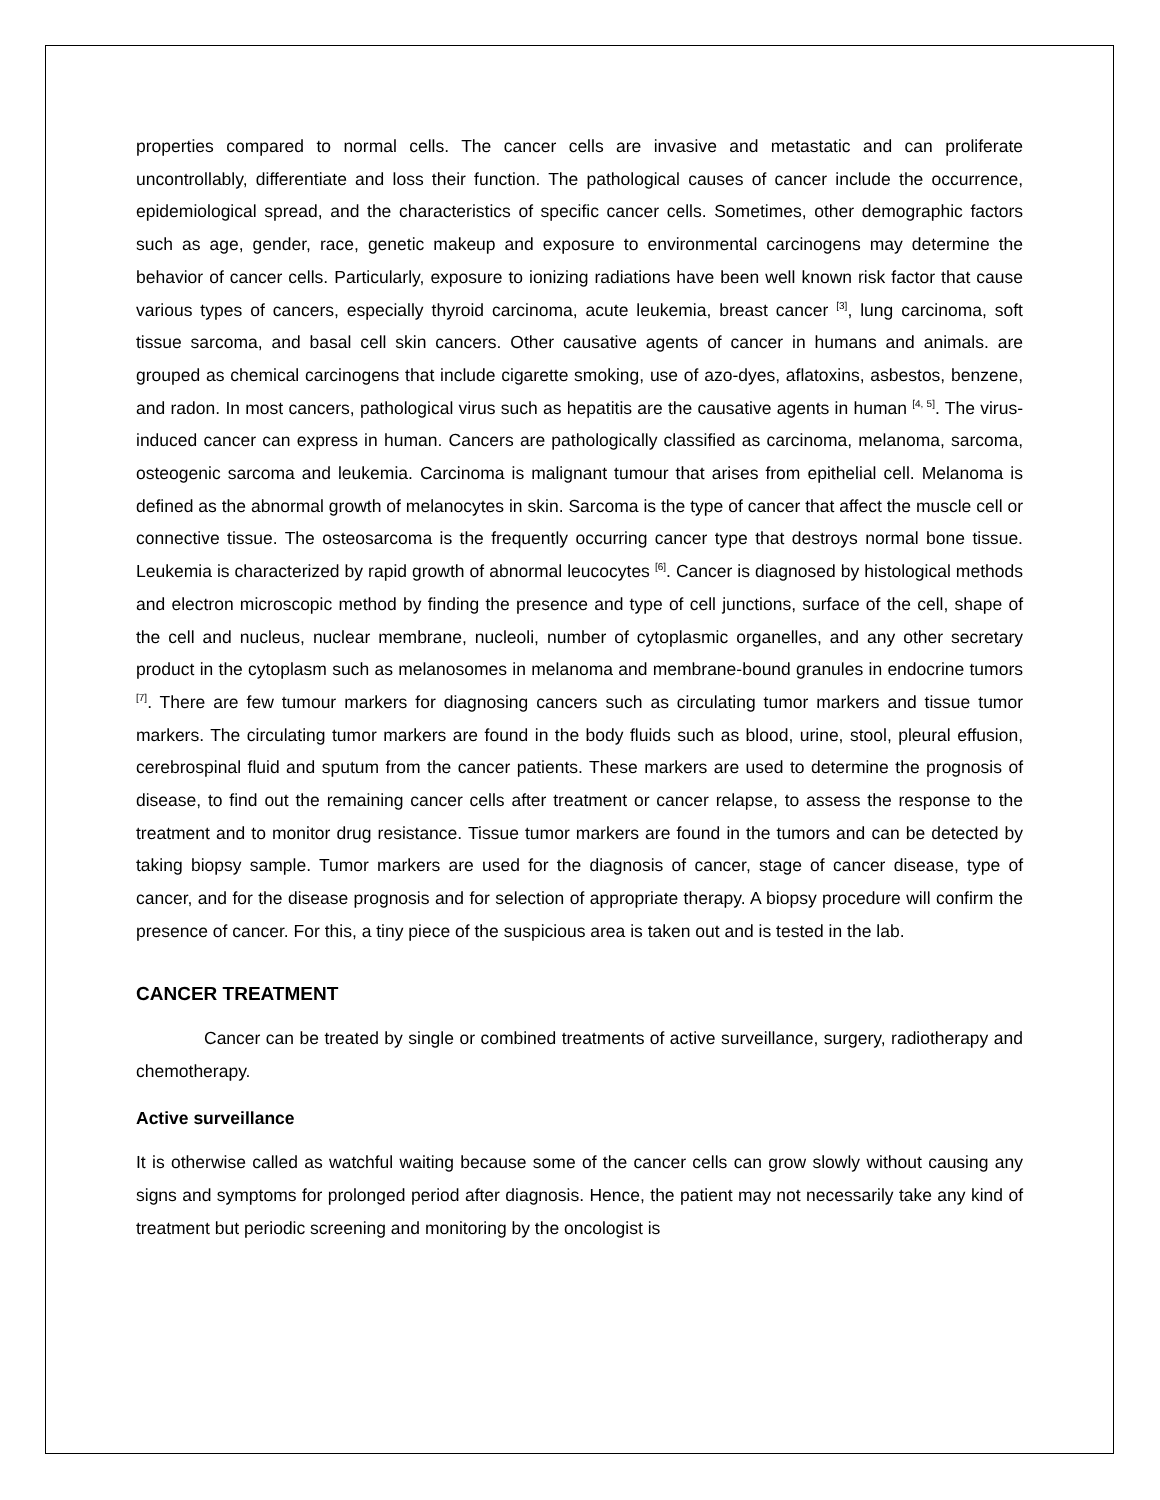properties compared to normal cells. The cancer cells are invasive and metastatic and can proliferate uncontrollably, differentiate and loss their function. The pathological causes of cancer include the occurrence, epidemiological spread, and the characteristics of specific cancer cells. Sometimes, other demographic factors such as age, gender, race, genetic makeup and exposure to environmental carcinogens may determine the behavior of cancer cells. Particularly, exposure to ionizing radiations have been well known risk factor that cause various types of cancers, especially thyroid carcinoma, acute leukemia, breast cancer <sup>[3]</sup>, lung carcinoma, soft tissue sarcoma, and basal cell skin cancers. Other causative agents of cancer in humans and animals. are grouped as chemical carcinogens that include cigarette smoking, use of azo-dyes, aflatoxins, asbestos, benzene, and radon. In most cancers, pathological virus such as hepatitis are the causative agents in human <sup>[4, 5]</sup>. The virus-induced cancer can express in human. Cancers are pathologically classified as carcinoma, melanoma, sarcoma, osteogenic sarcoma and leukemia. Carcinoma is malignant tumour that arises from epithelial cell. Melanoma is defined as the abnormal growth of melanocytes in skin. Sarcoma is the type of cancer that affect the muscle cell or connective tissue. The osteosarcoma is the frequently occurring cancer type that destroys normal bone tissue. Leukemia is characterized by rapid growth of abnormal leucocytes <sup>[6]</sup>. Cancer is diagnosed by histological methods and electron microscopic method by finding the presence and type of cell junctions, surface of the cell, shape of the cell and nucleus, nuclear membrane, nucleoli, number of cytoplasmic organelles, and any other secretary product in the cytoplasm such as melanosomes in melanoma and membrane-bound granules in endocrine tumors <sup>[7]</sup>. There are few tumour markers for diagnosing cancers such as circulating tumor markers and tissue tumor markers. The circulating tumor markers are found in the body fluids such as blood, urine, stool, pleural effusion, cerebrospinal fluid and sputum from the cancer patients. These markers are used to determine the prognosis of disease, to find out the remaining cancer cells after treatment or cancer relapse, to assess the response to the treatment and to monitor drug resistance. Tissue tumor markers are found in the tumors and can be detected by taking biopsy sample. Tumor markers are used for the diagnosis of cancer, stage of cancer disease, type of cancer, and for the disease prognosis and for selection of appropriate therapy. A biopsy procedure will confirm the presence of cancer. For this, a tiny piece of the suspicious area is taken out and is tested in the lab.
CANCER TREATMENT
Cancer can be treated by single or combined treatments of active surveillance, surgery, radiotherapy and chemotherapy.
Active surveillance
It is otherwise called as watchful waiting because some of the cancer cells can grow slowly without causing any signs and symptoms for prolonged period after diagnosis. Hence, the patient may not necessarily take any kind of treatment but periodic screening and monitoring by the oncologist is